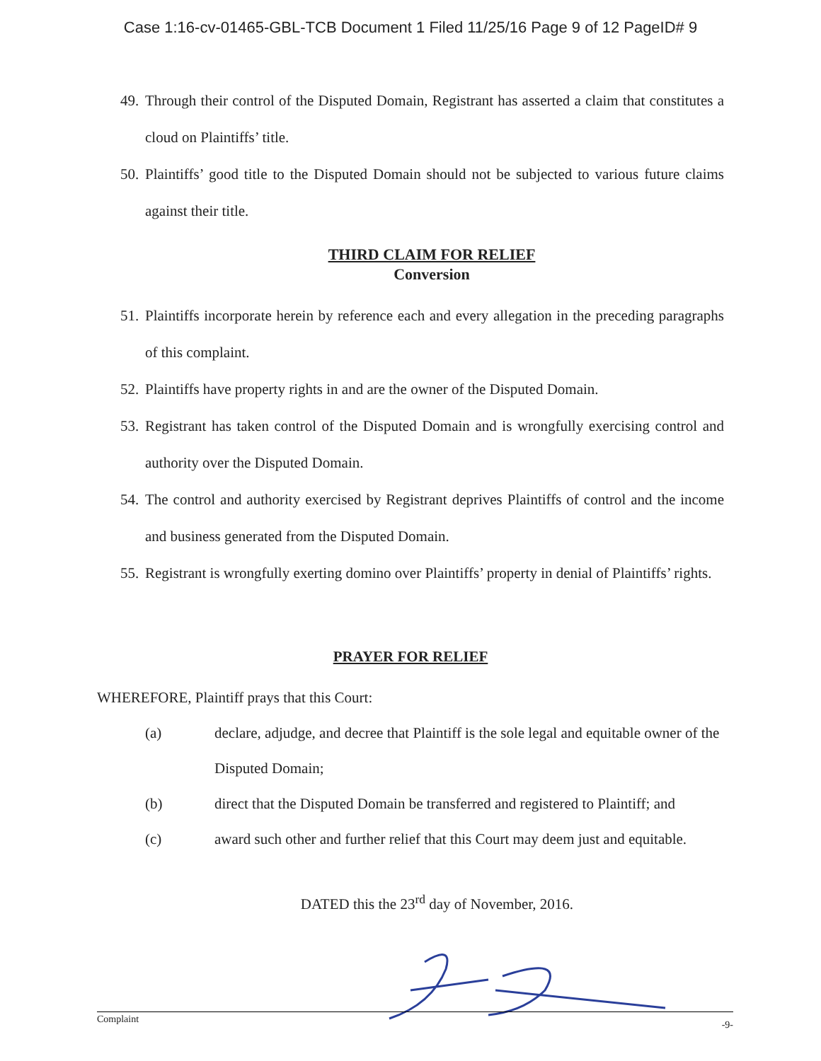Case 1:16-cv-01465-GBL-TCB Document 1 Filed 11/25/16 Page 9 of 12 PageID# 9
49. Through their control of the Disputed Domain, Registrant has asserted a claim that constitutes a cloud on Plaintiffs’ title.
50. Plaintiffs’ good title to the Disputed Domain should not be subjected to various future claims against their title.
THIRD CLAIM FOR RELIEF
Conversion
51. Plaintiffs incorporate herein by reference each and every allegation in the preceding paragraphs of this complaint.
52. Plaintiffs have property rights in and are the owner of the Disputed Domain.
53. Registrant has taken control of the Disputed Domain and is wrongfully exercising control and authority over the Disputed Domain.
54. The control and authority exercised by Registrant deprives Plaintiffs of control and the income and business generated from the Disputed Domain.
55. Registrant is wrongfully exerting domino over Plaintiffs’ property in denial of Plaintiffs’ rights.
PRAYER FOR RELIEF
WHEREFORE, Plaintiff prays that this Court:
(a) declare, adjudge, and decree that Plaintiff is the sole legal and equitable owner of the Disputed Domain;
(b) direct that the Disputed Domain be transferred and registered to Plaintiff; and
(c) award such other and further relief that this Court may deem just and equitable.
DATED this the 23<sup>rd</sup> day of November, 2016.
Complaint -9-